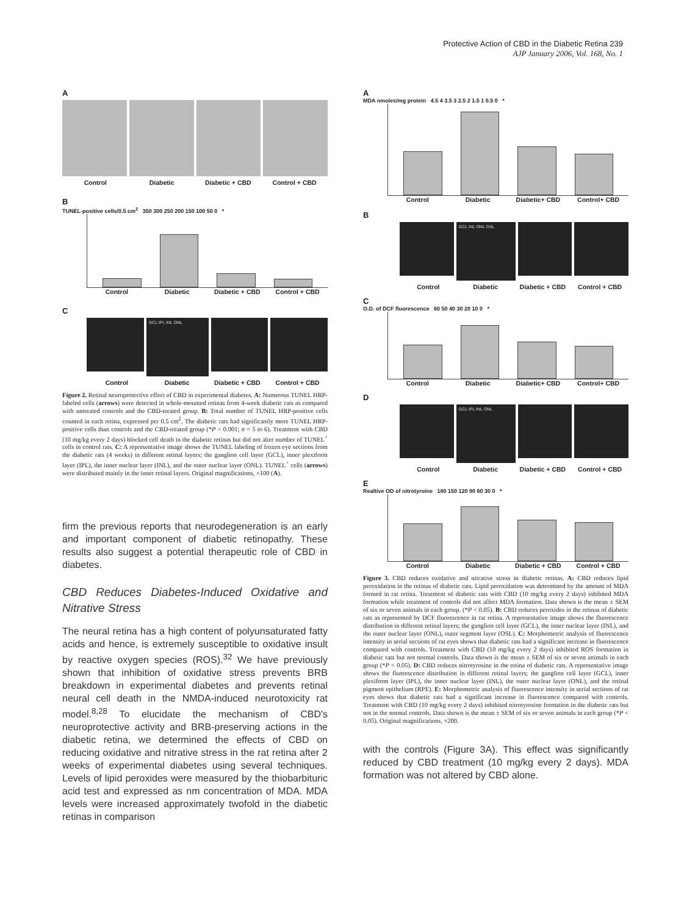Protective Action of CBD in the Diabetic Retina 239
AJP January 2006, Vol. 168, No. 1
A
Control Diabetic Diabetic + CBD Control + CBD
B
TUNEL-positive cells/0.5 cm<sup>2</sup> 350 300 250 200 150 100 50 0 *
Control Diabetic Diabetic + CBD Control + CBD
C
GCL IPL INL ONL
Control Diabetic Diabetic + CBD Control + CBD
Figure 2. Retinal neuroprotective effect of CBD in experimental diabetes. A: Numerous TUNEL HRP-labeled cells (arrows) were detected in whole-mounted retinas from 4-week diabetic rats as compared with untreated controls and the CBD-treated group. B: Total number of TUNEL HRP-positive cells counted in each retina, expressed per 0.5 cm<sup>2</sup>. The diabetic rats had significantly more TUNEL HRP-positive cells than controls and the CBD-treated group (*P < 0.001; n = 5 to 6). Treatment with CBD (10 mg/kg every 2 days) blocked cell death in the diabetic retinas but did not alter number of TUNEL<sup>+</sup> cells in control rats. C: A representative image shows the TUNEL labeling of frozen eye sections from the diabetic rats (4 weeks) in different retinal layers; the ganglion cell layer (GCL), inner plexiform layer (IPL), the inner nuclear layer (INL), and the outer nuclear layer (ONL). TUNEL<sup>+</sup> cells (arrows) were distributed mainly in the inner retinal layers. Original magnifications, ×100 (A).
firm the previous reports that neurodegeneration is an early and important component of diabetic retinopathy. These results also suggest a potential therapeutic role of CBD in diabetes.
CBD Reduces Diabetes-Induced Oxidative and Nitrative Stress
The neural retina has a high content of polyunsaturated fatty acids and hence, is extremely susceptible to oxidative insult by reactive oxygen species (ROS).<sup>32</sup> We have previously shown that inhibition of oxidative stress prevents BRB breakdown in experimental diabetes and prevents retinal neural cell death in the NMDA-induced neurotoxicity rat model.<sup>8,28</sup> To elucidate the mechanism of CBD's neuroprotective activity and BRB-preserving actions in the diabetic retina, we determined the effects of CBD on reducing oxidative and nitrative stress in the rat retina after 2 weeks of experimental diabetes using several techniques. Levels of lipid peroxides were measured by the thiobarbituric acid test and expressed as nm concentration of MDA. MDA levels were increased approximately twofold in the diabetic retinas in comparison
A
MDA nmoles/mg protein 4.5 4 3.5 3 2.5 2 1.5 1 0.5 0 *
Control Diabetic Diabetic+ CBD Control+ CBD
B
GCL INL ONL OSL
Control Diabetic Diabetic + CBD Control + CBD
C
O.D. of DCF fluorescence 60 50 40 30 20 10 0 *
Control Diabetic Diabetic+ CBD Control+ CBD
D
GCL IPL INL ONL
Control Diabetic Diabetic + CBD Control + CBD
E
Realtive OD of nitrotyroine 180 150 120 90 60 30 0 *
Control Diabetic Diabetic + CBD Control + CBD
Figure 3. CBD reduces oxidative and nitrative stress in diabetic retinas. A: CBD reduces lipid peroxidation in the retinas of diabetic rats. Lipid peroxidation was determined by the amount of MDA formed in rat retina. Treatment of diabetic rats with CBD (10 mg/kg every 2 days) inhibited MDA formation while treatment of controls did not affect MDA formation. Data shown is the mean ± SEM of six or seven animals in each group. (*P < 0.05). B: CBD reduces peroxides in the retinas of diabetic rats as represented by DCF fluorescence in rat retina. A representative image shows the fluorescence distribution in different retinal layers; the ganglion cell layer (GCL), the inner nuclear layer (INL), and the outer nuclear layer (ONL), outer segment layer (OSL). C: Morphometric analysis of fluorescence intensity in serial sections of rat eyes shows that diabetic rats had a significant increase in fluorescence compared with controls. Treatment with CBD (10 mg/kg every 2 days) inhibited ROS formation in diabetic rats but not normal controls. Data shown is the mean ± SEM of six or seven animals in each group (*P < 0.05). D: CBD reduces nitrotyrosine in the retina of diabetic rats. A representative image shows the fluorescence distribution in different retinal layers; the ganglion cell layer (GCL), inner plexiform layer (IPL), the inner nuclear layer (INL), the outer nuclear layer (ONL), and the retinal pigment epithelium (RPE). E: Morphometric analysis of fluorescence intensity in serial sections of rat eyes shows that diabetic rats had a significant increase in fluorescence compared with controls. Treatment with CBD (10 mg/kg every 2 days) inhibited nitrotyrosine formation in the diabetic rats but not in the normal controls. Data shown is the mean ± SEM of six or seven animals in each group (*P < 0.05). Original magnifications, ×200.
with the controls (Figure 3A). This effect was significantly reduced by CBD treatment (10 mg/kg every 2 days). MDA formation was not altered by CBD alone.